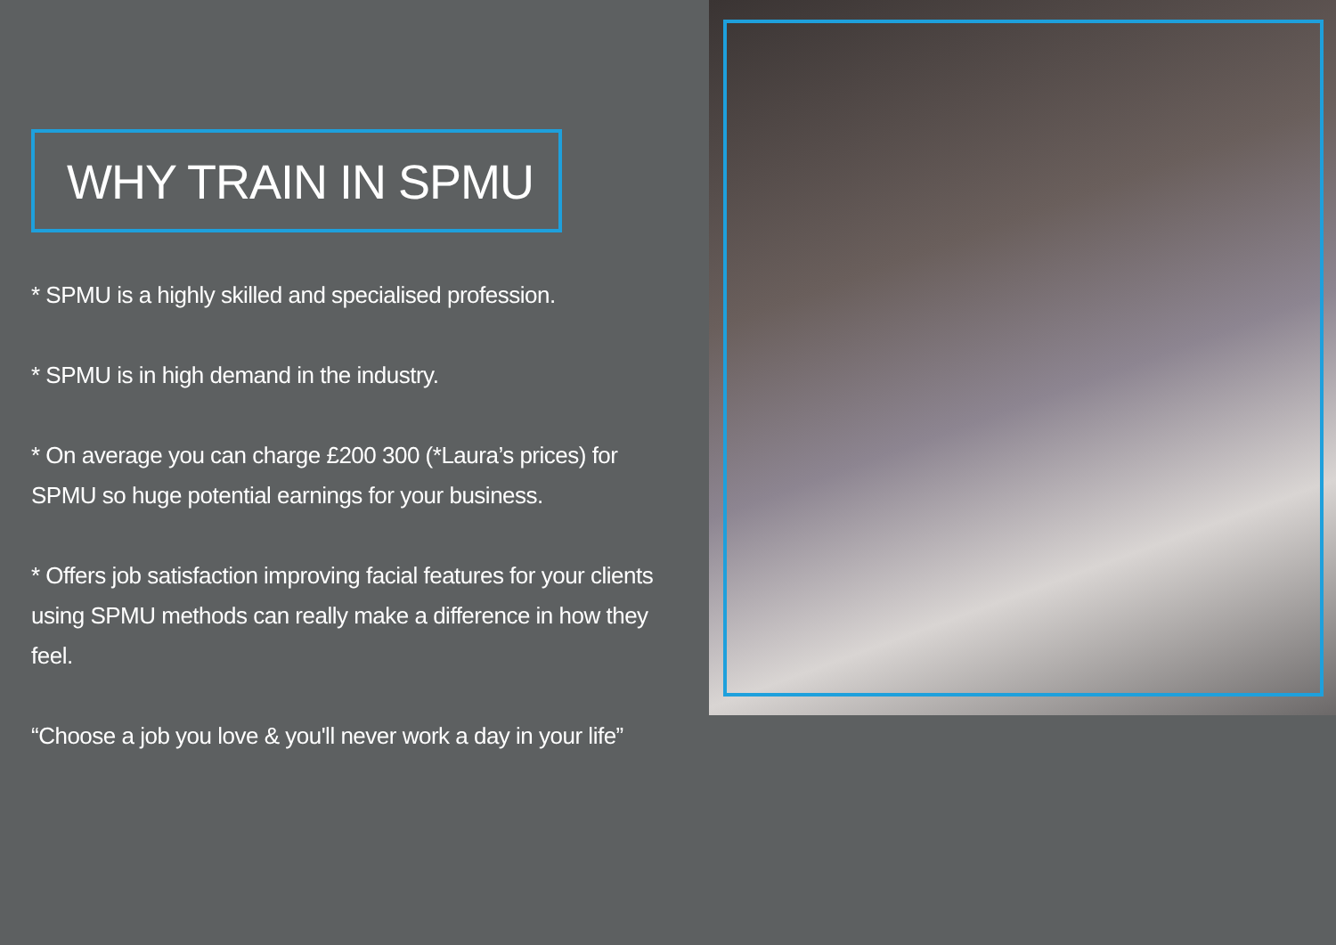WHY TRAIN IN SPMU
* SPMU is a highly skilled and specialised profession.
* SPMU is in high demand in the industry.
* On average you can charge £200 300 (*Laura’s prices) for SPMU so huge potential earnings for your business.
* Offers job satisfaction improving facial features for your clients using SPMU methods can really make a difference in how they feel.
“Choose a job you love & you'll never work a day in your life”